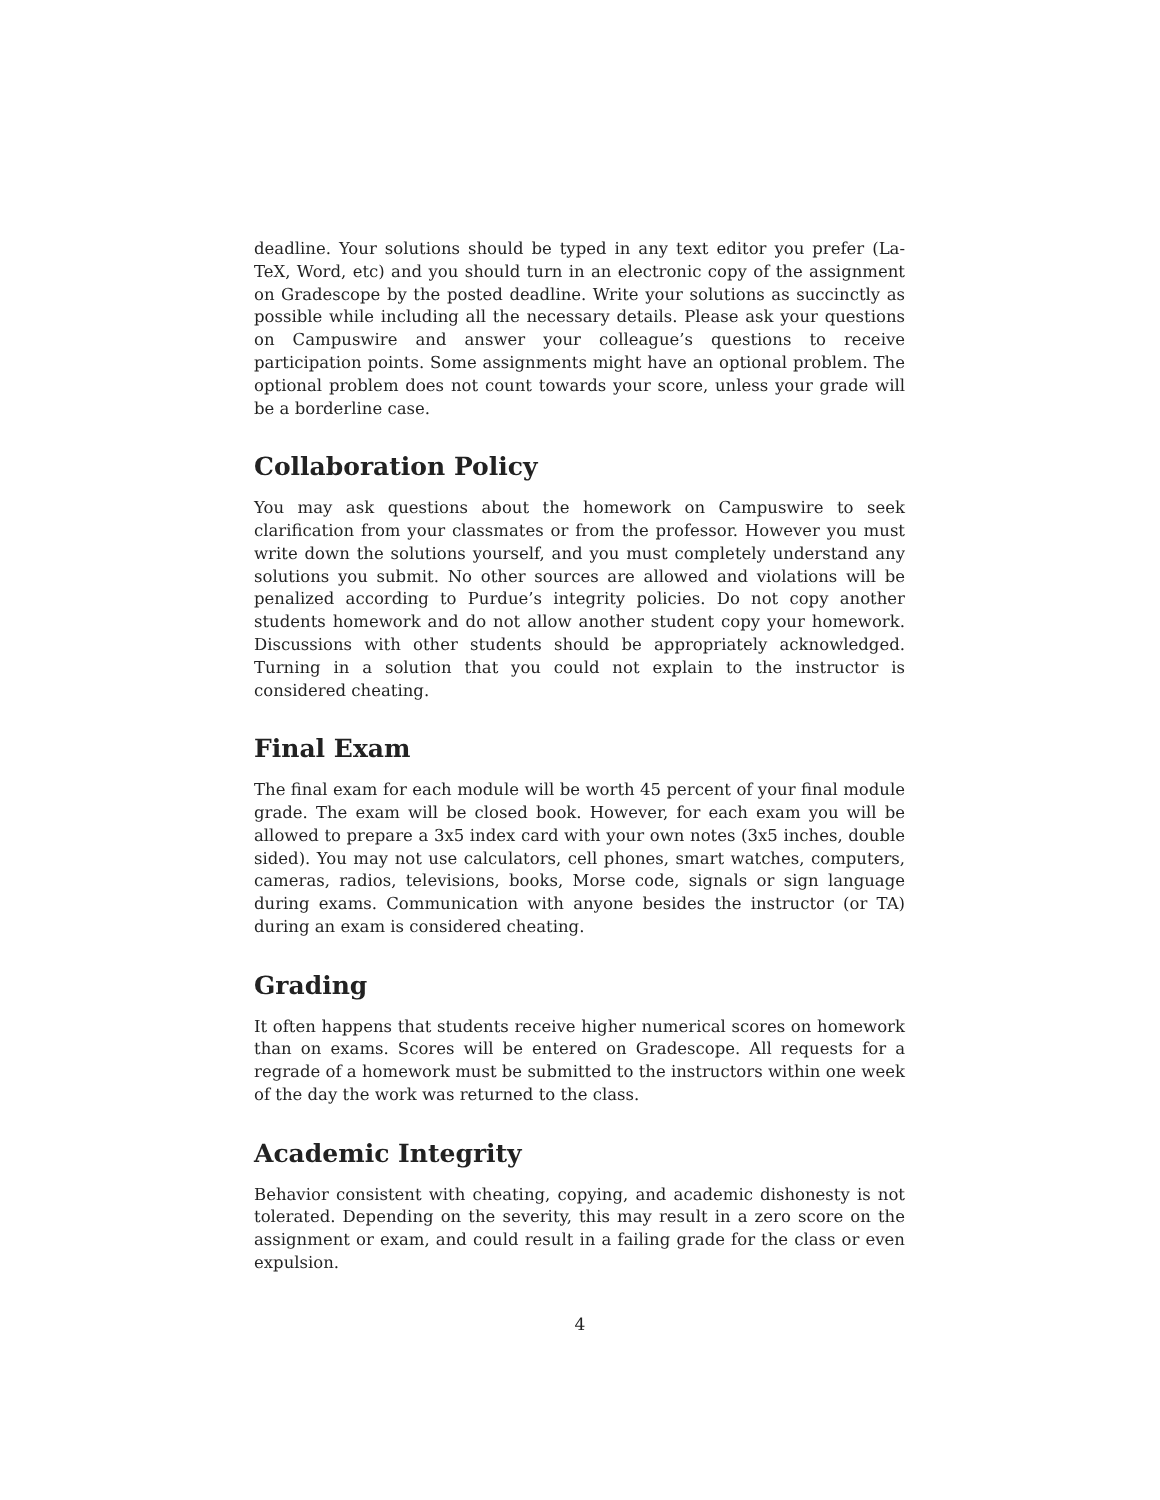deadline. Your solutions should be typed in any text editor you prefer (La-TeX, Word, etc) and you should turn in an electronic copy of the assignment on Gradescope by the posted deadline. Write your solutions as succinctly as possible while including all the necessary details. Please ask your questions on Campuswire and answer your colleague’s questions to receive participation points. Some assignments might have an optional problem. The optional problem does not count towards your score, unless your grade will be a borderline case.
Collaboration Policy
You may ask questions about the homework on Campuswire to seek clarification from your classmates or from the professor. However you must write down the solutions yourself, and you must completely understand any solutions you submit. No other sources are allowed and violations will be penalized according to Purdue’s integrity policies. Do not copy another students homework and do not allow another student copy your homework. Discussions with other students should be appropriately acknowledged. Turning in a solution that you could not explain to the instructor is considered cheating.
Final Exam
The final exam for each module will be worth 45 percent of your final module grade. The exam will be closed book. However, for each exam you will be allowed to prepare a 3x5 index card with your own notes (3x5 inches, double sided). You may not use calculators, cell phones, smart watches, computers, cameras, radios, televisions, books, Morse code, signals or sign language during exams. Communication with anyone besides the instructor (or TA) during an exam is considered cheating.
Grading
It often happens that students receive higher numerical scores on homework than on exams. Scores will be entered on Gradescope. All requests for a regrade of a homework must be submitted to the instructors within one week of the day the work was returned to the class.
Academic Integrity
Behavior consistent with cheating, copying, and academic dishonesty is not tolerated. Depending on the severity, this may result in a zero score on the assignment or exam, and could result in a failing grade for the class or even expulsion.
4